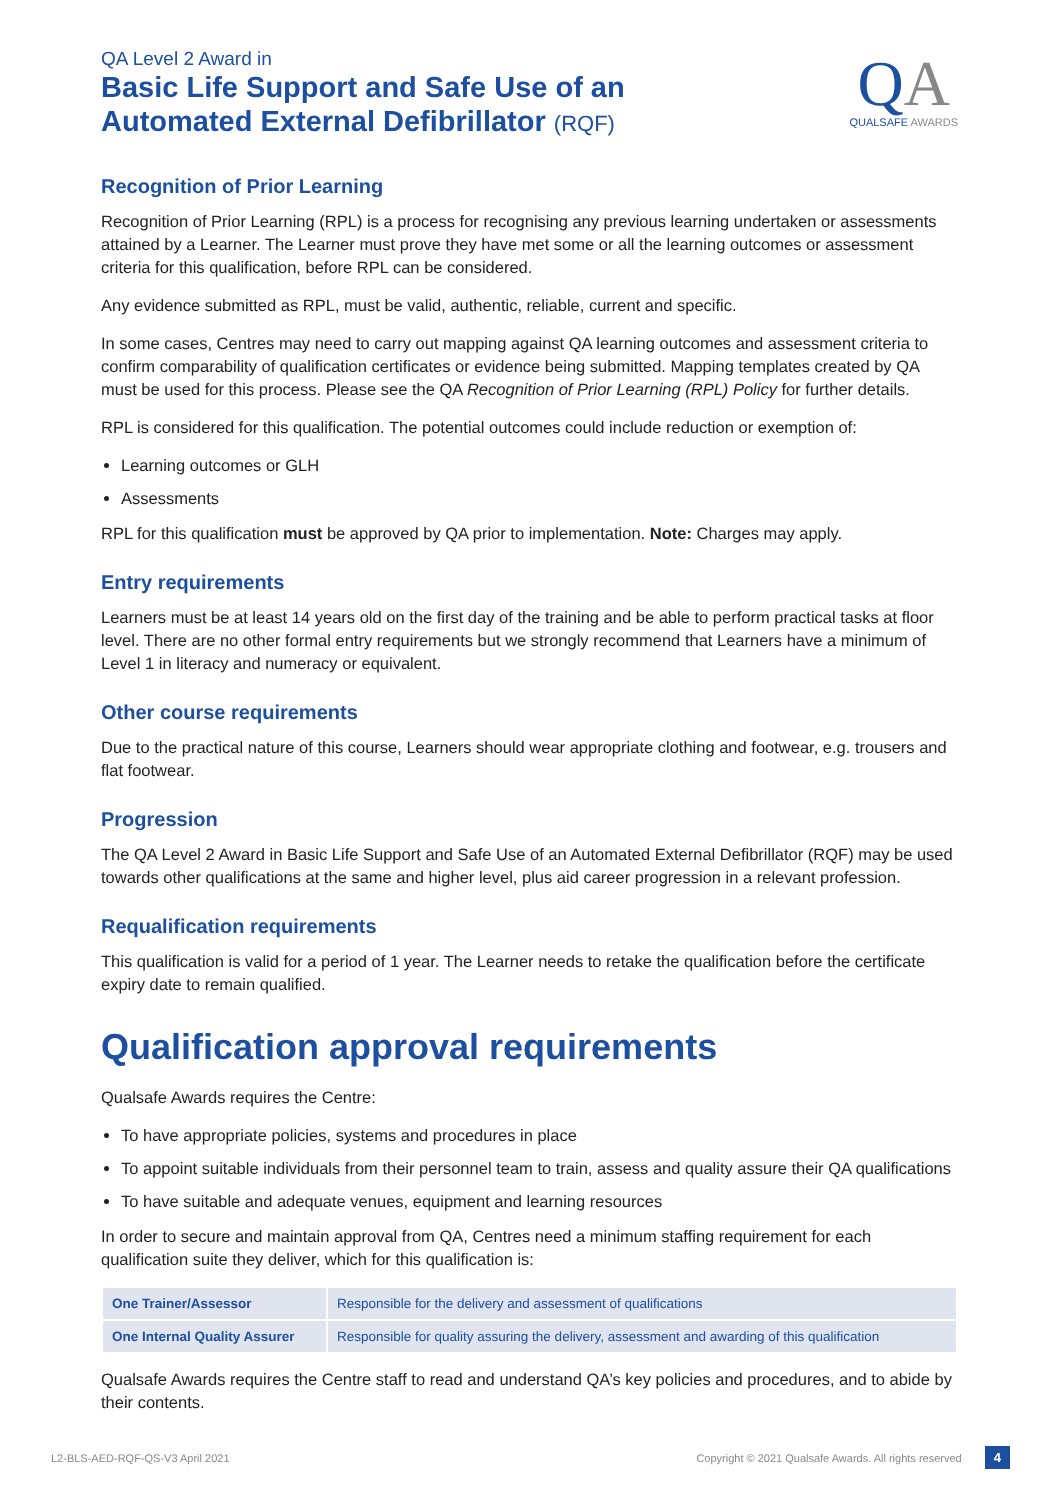QA Level 2 Award in
Basic Life Support and Safe Use of an
Automated External Defibrillator (RQF)
QA
QUALSAFE AWARDS
Recognition of Prior Learning
Recognition of Prior Learning (RPL) is a process for recognising any previous learning undertaken or assessments attained by a Learner. The Learner must prove they have met some or all the learning outcomes or assessment criteria for this qualification, before RPL can be considered.
Any evidence submitted as RPL, must be valid, authentic, reliable, current and specific.
In some cases, Centres may need to carry out mapping against QA learning outcomes and assessment criteria to confirm comparability of qualification certificates or evidence being submitted. Mapping templates created by QA must be used for this process. Please see the QA Recognition of Prior Learning (RPL) Policy for further details.
RPL is considered for this qualification. The potential outcomes could include reduction or exemption of:
Learning outcomes or GLH
Assessments
RPL for this qualification must be approved by QA prior to implementation. Note: Charges may apply.
Entry requirements
Learners must be at least 14 years old on the first day of the training and be able to perform practical tasks at floor level. There are no other formal entry requirements but we strongly recommend that Learners have a minimum of Level 1 in literacy and numeracy or equivalent.
Other course requirements
Due to the practical nature of this course, Learners should wear appropriate clothing and footwear, e.g. trousers and flat footwear.
Progression
The QA Level 2 Award in Basic Life Support and Safe Use of an Automated External Defibrillator (RQF) may be used towards other qualifications at the same and higher level, plus aid career progression in a relevant profession.
Requalification requirements
This qualification is valid for a period of 1 year. The Learner needs to retake the qualification before the certificate expiry date to remain qualified.
Qualification approval requirements
Qualsafe Awards requires the Centre:
To have appropriate policies, systems and procedures in place
To appoint suitable individuals from their personnel team to train, assess and quality assure their QA qualifications
To have suitable and adequate venues, equipment and learning resources
In order to secure and maintain approval from QA, Centres need a minimum staffing requirement for each qualification suite they deliver, which for this qualification is:
| One Trainer/Assessor | Responsible for the delivery and assessment of qualifications |
| One Internal Quality Assurer | Responsible for quality assuring the delivery, assessment and awarding of this qualification |
Qualsafe Awards requires the Centre staff to read and understand QA’s key policies and procedures, and to abide by their contents.
L2-BLS-AED-RQF-QS-V3 April 2021 Copyright © 2021 Qualsafe Awards. All rights reserved 4